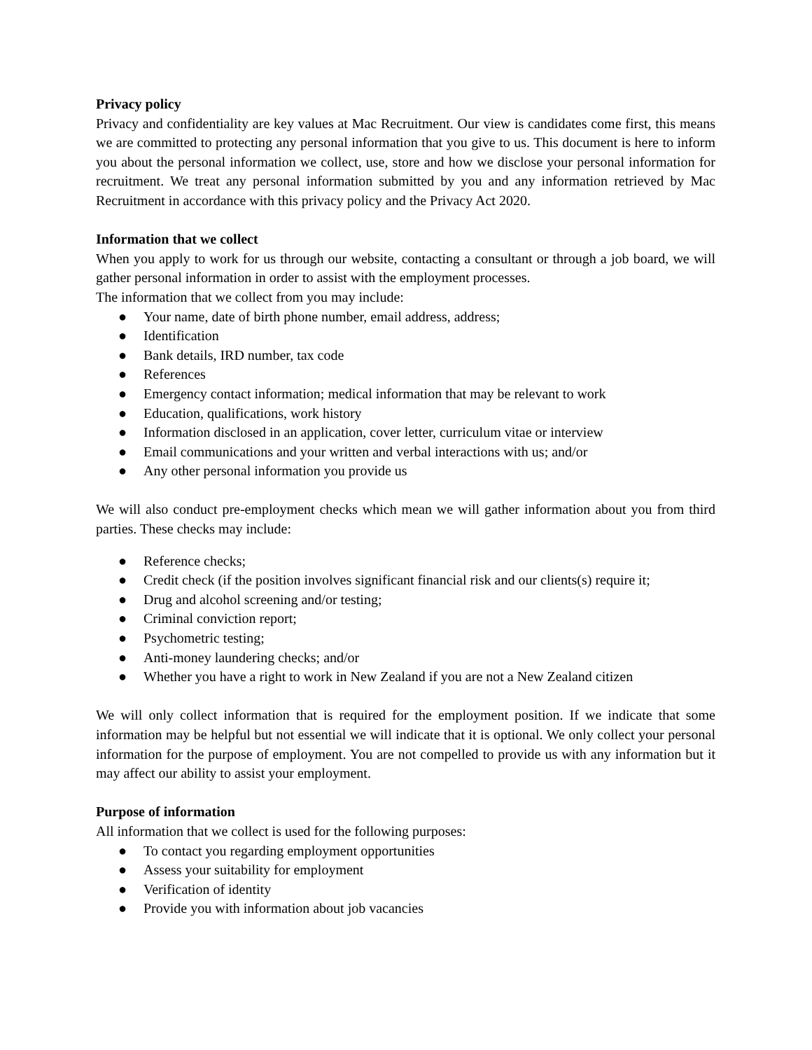Privacy policy
Privacy and confidentiality are key values at Mac Recruitment. Our view is candidates come first, this means we are committed to protecting any personal information that you give to us. This document is here to inform you about the personal information we collect, use, store and how we disclose your personal information for recruitment. We treat any personal information submitted by you and any information retrieved by Mac Recruitment in accordance with this privacy policy and the Privacy Act 2020.
Information that we collect
When you apply to work for us through our website, contacting a consultant or through a job board, we will gather personal information in order to assist with the employment processes.
The information that we collect from you may include:
● Your name, date of birth phone number, email address, address;
● Identification
● Bank details, IRD number, tax code
● References
● Emergency contact information; medical information that may be relevant to work
● Education, qualifications, work history
● Information disclosed in an application, cover letter, curriculum vitae or interview
● Email communications and your written and verbal interactions with us; and/or
● Any other personal information you provide us
We will also conduct pre-employment checks which mean we will gather information about you from third parties. These checks may include:
● Reference checks;
● Credit check (if the position involves significant financial risk and our clients(s) require it;
● Drug and alcohol screening and/or testing;
● Criminal conviction report;
● Psychometric testing;
● Anti-money laundering checks; and/or
● Whether you have a right to work in New Zealand if you are not a New Zealand citizen
We will only collect information that is required for the employment position. If we indicate that some information may be helpful but not essential we will indicate that it is optional. We only collect your personal information for the purpose of employment. You are not compelled to provide us with any information but it may affect our ability to assist your employment.
Purpose of information
All information that we collect is used for the following purposes:
● To contact you regarding employment opportunities
● Assess your suitability for employment
● Verification of identity
● Provide you with information about job vacancies